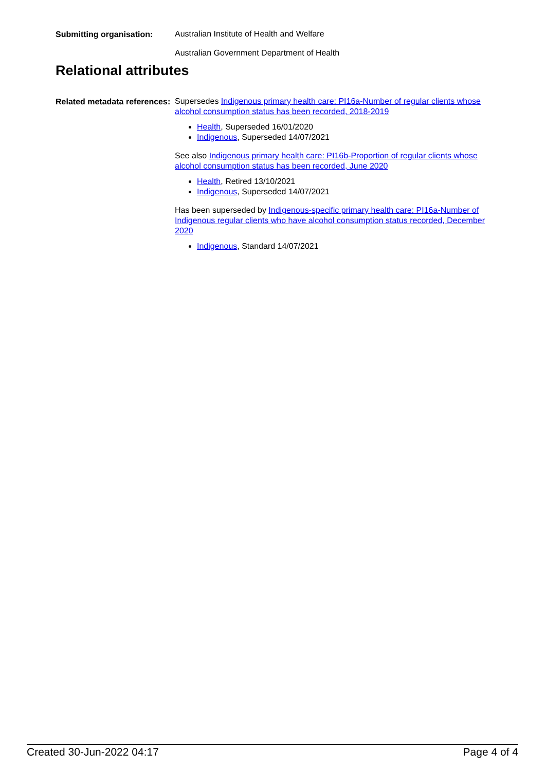Submitting organisation:
Australian Institute of Health and Welfare
Australian Government Department of Health
Relational attributes
Related metadata references:
Supersedes Indigenous primary health care: PI16a-Number of regular clients whose alcohol consumption status has been recorded, 2018-2019
Health, Superseded 16/01/2020
Indigenous, Superseded 14/07/2021
See also Indigenous primary health care: PI16b-Proportion of regular clients whose alcohol consumption status has been recorded, June 2020
Health, Retired 13/10/2021
Indigenous, Superseded 14/07/2021
Has been superseded by Indigenous-specific primary health care: PI16a-Number of Indigenous regular clients who have alcohol consumption status recorded, December 2020
Indigenous, Standard 14/07/2021
Created 30-Jun-2022 04:17 Page 4 of 4